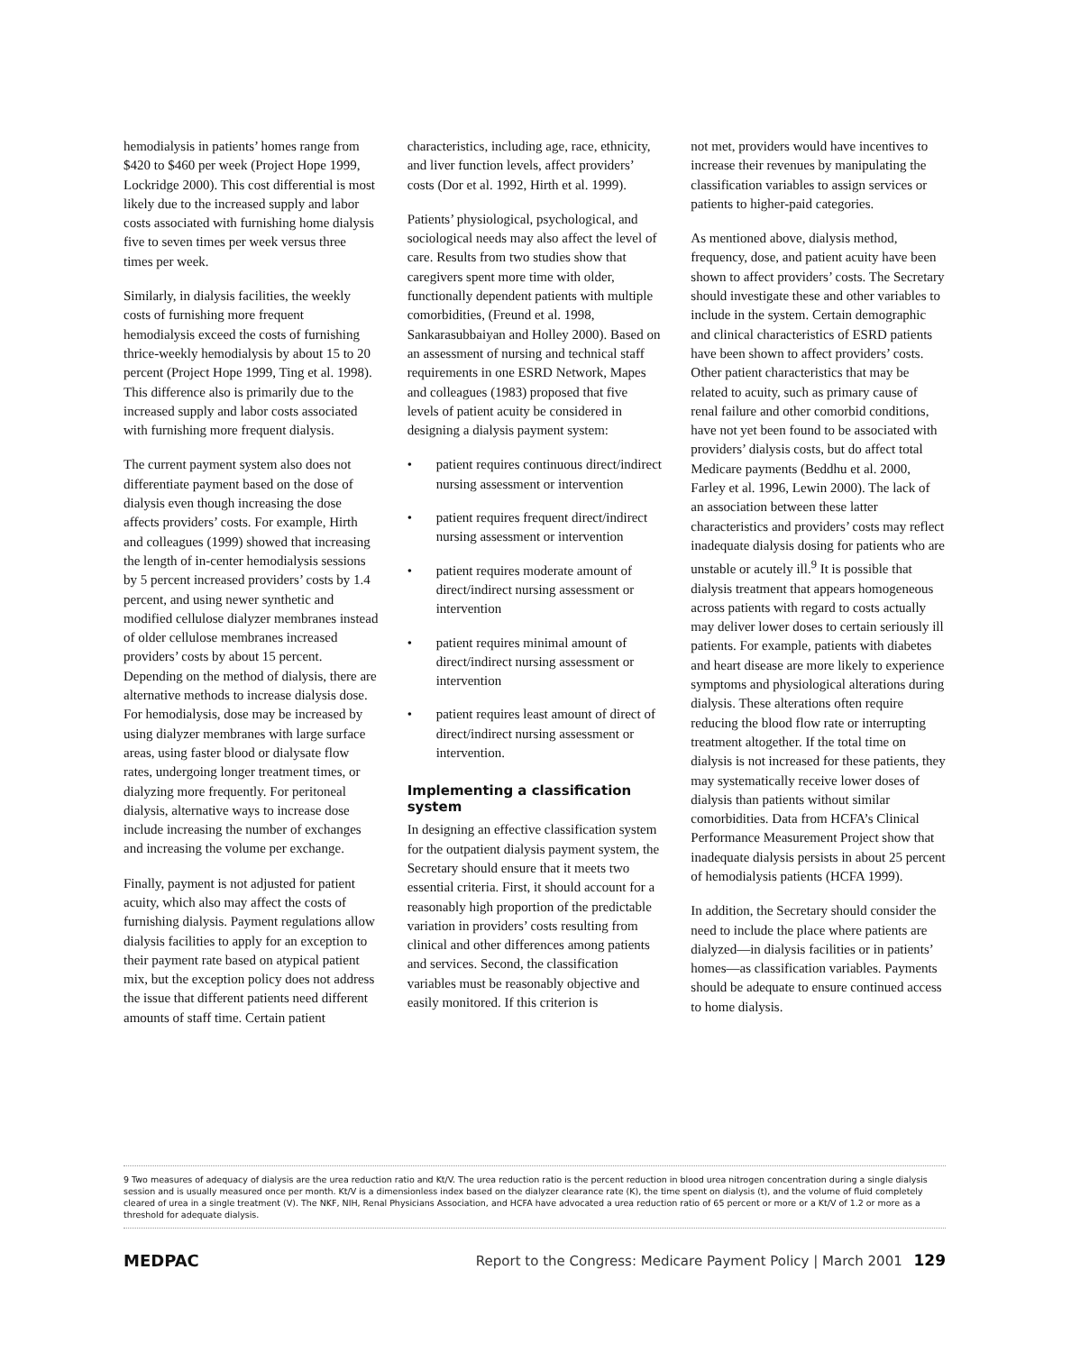hemodialysis in patients’ homes range from $420 to $460 per week (Project Hope 1999, Lockridge 2000). This cost differential is most likely due to the increased supply and labor costs associated with furnishing home dialysis five to seven times per week versus three times per week.
Similarly, in dialysis facilities, the weekly costs of furnishing more frequent hemodialysis exceed the costs of furnishing thrice-weekly hemodialysis by about 15 to 20 percent (Project Hope 1999, Ting et al. 1998). This difference also is primarily due to the increased supply and labor costs associated with furnishing more frequent dialysis.
The current payment system also does not differentiate payment based on the dose of dialysis even though increasing the dose affects providers’ costs. For example, Hirth and colleagues (1999) showed that increasing the length of in-center hemodialysis sessions by 5 percent increased providers’ costs by 1.4 percent, and using newer synthetic and modified cellulose dialyzer membranes instead of older cellulose membranes increased providers’ costs by about 15 percent. Depending on the method of dialysis, there are alternative methods to increase dialysis dose. For hemodialysis, dose may be increased by using dialyzer membranes with large surface areas, using faster blood or dialysate flow rates, undergoing longer treatment times, or dialyzing more frequently. For peritoneal dialysis, alternative ways to increase dose include increasing the number of exchanges and increasing the volume per exchange.
Finally, payment is not adjusted for patient acuity, which also may affect the costs of furnishing dialysis. Payment regulations allow dialysis facilities to apply for an exception to their payment rate based on atypical patient mix, but the exception policy does not address the issue that different patients need different amounts of staff time. Certain patient
characteristics, including age, race, ethnicity, and liver function levels, affect providers’ costs (Dor et al. 1992, Hirth et al. 1999).
Patients’ physiological, psychological, and sociological needs may also affect the level of care. Results from two studies show that caregivers spent more time with older, functionally dependent patients with multiple comorbidities, (Freund et al. 1998, Sankarasubbaiyan and Holley 2000). Based on an assessment of nursing and technical staff requirements in one ESRD Network, Mapes and colleagues (1983) proposed that five levels of patient acuity be considered in designing a dialysis payment system:
• patient requires continuous direct/indirect nursing assessment or intervention
• patient requires frequent direct/indirect nursing assessment or intervention
• patient requires moderate amount of direct/indirect nursing assessment or intervention
• patient requires minimal amount of direct/indirect nursing assessment or intervention
• patient requires least amount of direct of direct/indirect nursing assessment or intervention.
Implementing a classification system
In designing an effective classification system for the outpatient dialysis payment system, the Secretary should ensure that it meets two essential criteria. First, it should account for a reasonably high proportion of the predictable variation in providers’ costs resulting from clinical and other differences among patients and services. Second, the classification variables must be reasonably objective and easily monitored. If this criterion is
not met, providers would have incentives to increase their revenues by manipulating the classification variables to assign services or patients to higher-paid categories.
As mentioned above, dialysis method, frequency, dose, and patient acuity have been shown to affect providers’ costs. The Secretary should investigate these and other variables to include in the system. Certain demographic and clinical characteristics of ESRD patients have been shown to affect providers’ costs. Other patient characteristics that may be related to acuity, such as primary cause of renal failure and other comorbid conditions, have not yet been found to be associated with providers’ dialysis costs, but do affect total Medicare payments (Beddhu et al. 2000, Farley et al. 1996, Lewin 2000). The lack of an association between these latter characteristics and providers’ costs may reflect inadequate dialysis dosing for patients who are unstable or acutely ill.<sup>9</sup> It is possible that dialysis treatment that appears homogeneous across patients with regard to costs actually may deliver lower doses to certain seriously ill patients. For example, patients with diabetes and heart disease are more likely to experience symptoms and physiological alterations during dialysis. These alterations often require reducing the blood flow rate or interrupting treatment altogether. If the total time on dialysis is not increased for these patients, they may systematically receive lower doses of dialysis than patients without similar comorbidities. Data from HCFA’s Clinical Performance Measurement Project show that inadequate dialysis persists in about 25 percent of hemodialysis patients (HCFA 1999).
In addition, the Secretary should consider the need to include the place where patients are dialyzed—in dialysis facilities or in patients’ homes—as classification variables. Payments should be adequate to ensure continued access to home dialysis.
9 Two measures of adequacy of dialysis are the urea reduction ratio and Kt/V. The urea reduction ratio is the percent reduction in blood urea nitrogen concentration during a single dialysis session and is usually measured once per month. Kt/V is a dimensionless index based on the dialyzer clearance rate (K), the time spent on dialysis (t), and the volume of fluid completely cleared of urea in a single treatment (V). The NKF, NIH, Renal Physicians Association, and HCFA have advocated a urea reduction ratio of 65 percent or more or a Kt/V of 1.2 or more as a threshold for adequate dialysis.
MEDPAC Report to the Congress: Medicare Payment Policy | March 2001 129